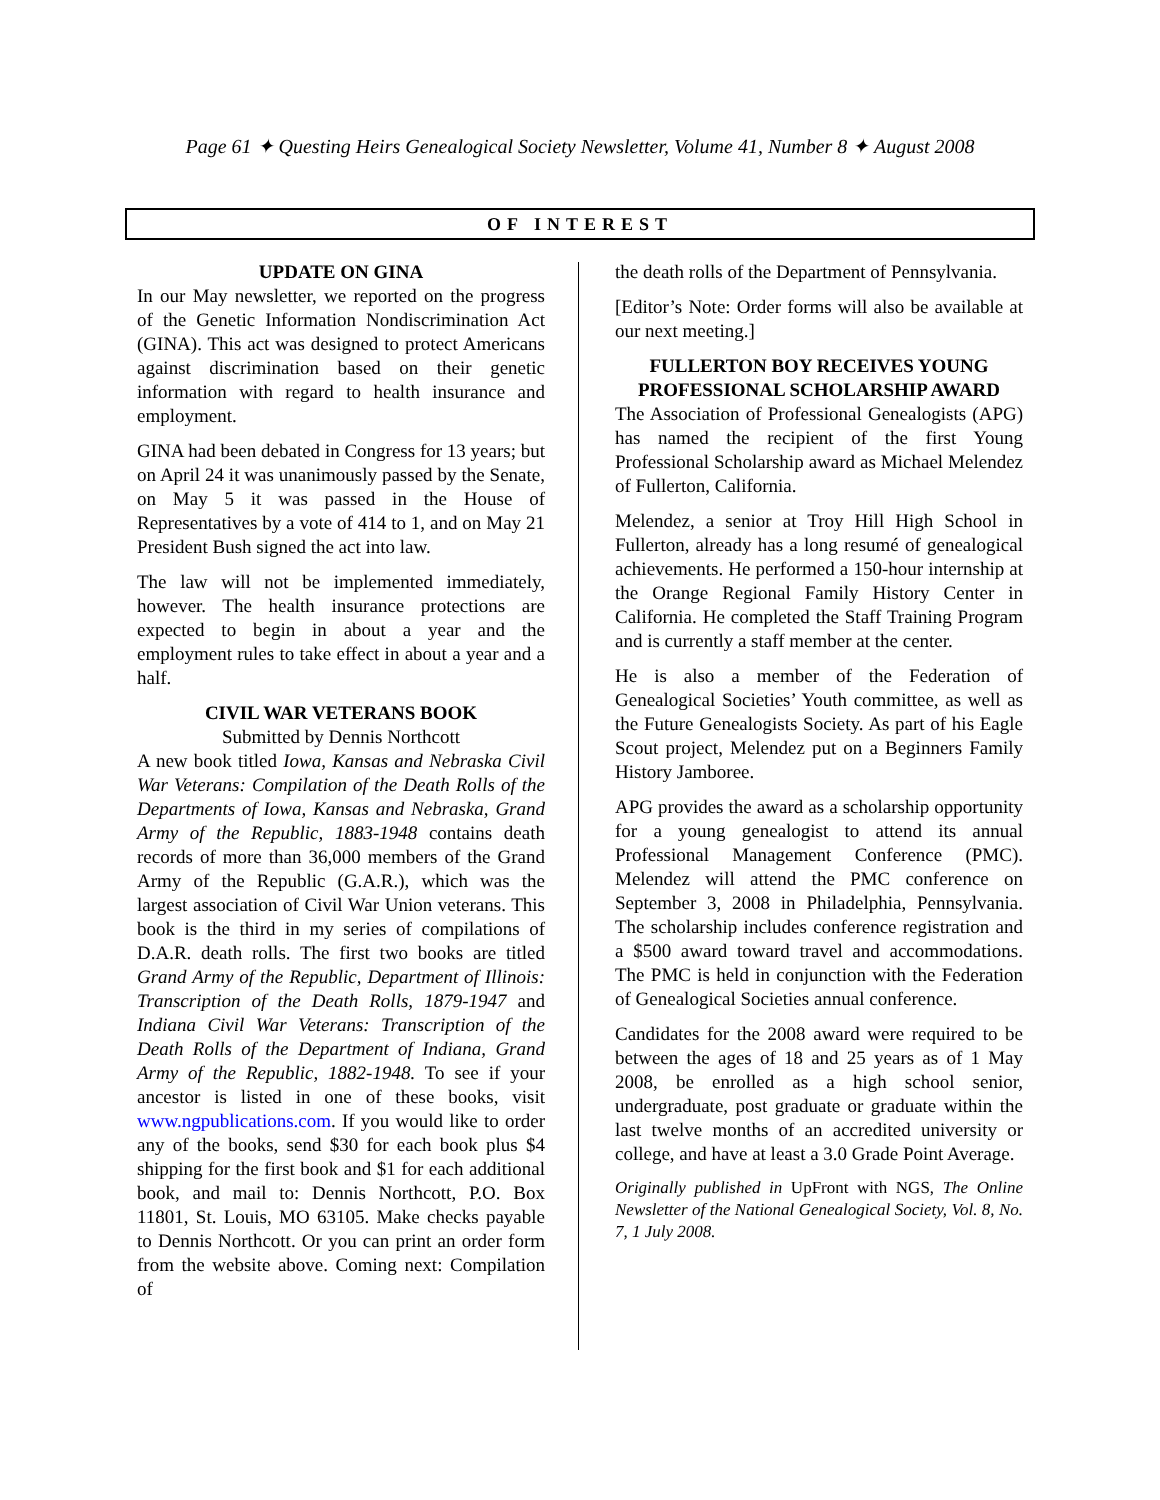Page 61 ✦ Questing Heirs Genealogical Society Newsletter, Volume 41, Number 8 ✦ August 2008
OF INTEREST
UPDATE ON GINA
In our May newsletter, we reported on the progress of the Genetic Information Nondiscrimination Act (GINA). This act was designed to protect Americans against discrimination based on their genetic information with regard to health insurance and employment.
GINA had been debated in Congress for 13 years; but on April 24 it was unanimously passed by the Senate, on May 5 it was passed in the House of Representatives by a vote of 414 to 1, and on May 21 President Bush signed the act into law.
The law will not be implemented immediately, however. The health insurance protections are expected to begin in about a year and the employment rules to take effect in about a year and a half.
CIVIL WAR VETERANS BOOK
Submitted by Dennis Northcott
A new book titled Iowa, Kansas and Nebraska Civil War Veterans: Compilation of the Death Rolls of the Departments of Iowa, Kansas and Nebraska, Grand Army of the Republic, 1883-1948 contains death records of more than 36,000 members of the Grand Army of the Republic (G.A.R.), which was the largest association of Civil War Union veterans. This book is the third in my series of compilations of D.A.R. death rolls. The first two books are titled Grand Army of the Republic, Department of Illinois: Transcription of the Death Rolls, 1879-1947 and Indiana Civil War Veterans: Transcription of the Death Rolls of the Department of Indiana, Grand Army of the Republic, 1882-1948. To see if your ancestor is listed in one of these books, visit www.ngpublications.com. If you would like to order any of the books, send $30 for each book plus $4 shipping for the first book and $1 for each additional book, and mail to: Dennis Northcott, P.O. Box 11801, St. Louis, MO 63105. Make checks payable to Dennis Northcott. Or you can print an order form from the website above. Coming next: Compilation of
the death rolls of the Department of Pennsylvania.
[Editor’s Note: Order forms will also be available at our next meeting.]
FULLERTON BOY RECEIVES YOUNG PROFESSIONAL SCHOLARSHIP AWARD
The Association of Professional Genealogists (APG) has named the recipient of the first Young Professional Scholarship award as Michael Melendez of Fullerton, California.
Melendez, a senior at Troy Hill High School in Fullerton, already has a long resumé of genealogical achievements. He performed a 150-hour internship at the Orange Regional Family History Center in California. He completed the Staff Training Program and is currently a staff member at the center.
He is also a member of the Federation of Genealogical Societies’ Youth committee, as well as the Future Genealogists Society. As part of his Eagle Scout project, Melendez put on a Beginners Family History Jamboree.
APG provides the award as a scholarship opportunity for a young genealogist to attend its annual Professional Management Conference (PMC). Melendez will attend the PMC conference on September 3, 2008 in Philadelphia, Pennsylvania. The scholarship includes conference registration and a $500 award toward travel and accommodations. The PMC is held in conjunction with the Federation of Genealogical Societies annual conference.
Candidates for the 2008 award were required to be between the ages of 18 and 25 years as of 1 May 2008, be enrolled as a high school senior, undergraduate, post graduate or graduate within the last twelve months of an accredited university or college, and have at least a 3.0 Grade Point Average.
Originally published in UpFront with NGS, The Online Newsletter of the National Genealogical Society, Vol. 8, No. 7, 1 July 2008.